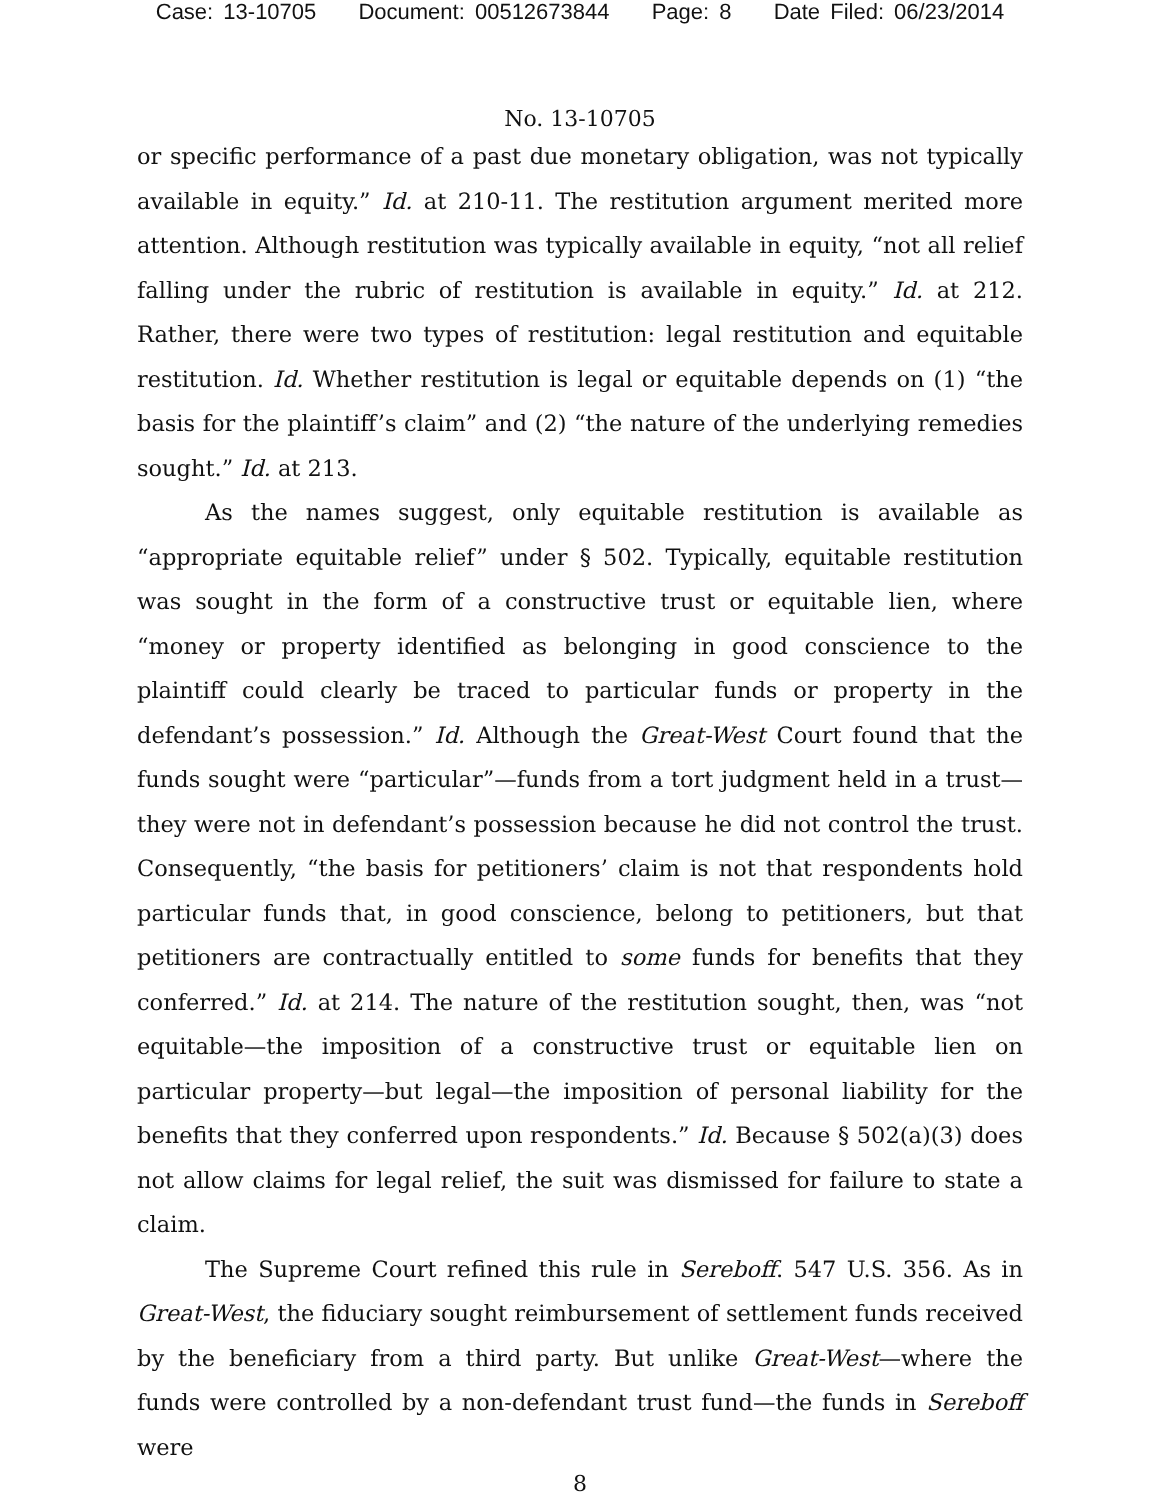Case: 13-10705 Document: 00512673844 Page: 8 Date Filed: 06/23/2014
No. 13-10705
or specific performance of a past due monetary obligation, was not typically available in equity.” Id. at 210-11. The restitution argument merited more attention. Although restitution was typically available in equity, “not all relief falling under the rubric of restitution is available in equity.” Id. at 212. Rather, there were two types of restitution: legal restitution and equitable restitution. Id. Whether restitution is legal or equitable depends on (1) “the basis for the plaintiff’s claim” and (2) “the nature of the underlying remedies sought.” Id. at 213.
As the names suggest, only equitable restitution is available as “appropriate equitable relief” under § 502. Typically, equitable restitution was sought in the form of a constructive trust or equitable lien, where “money or property identified as belonging in good conscience to the plaintiff could clearly be traced to particular funds or property in the defendant’s possession.” Id. Although the Great-West Court found that the funds sought were “particular”—funds from a tort judgment held in a trust—they were not in defendant’s possession because he did not control the trust. Consequently, “the basis for petitioners’ claim is not that respondents hold particular funds that, in good conscience, belong to petitioners, but that petitioners are contractually entitled to some funds for benefits that they conferred.” Id. at 214. The nature of the restitution sought, then, was “not equitable—the imposition of a constructive trust or equitable lien on particular property—but legal—the imposition of personal liability for the benefits that they conferred upon respondents.” Id. Because § 502(a)(3) does not allow claims for legal relief, the suit was dismissed for failure to state a claim.
The Supreme Court refined this rule in Sereboff. 547 U.S. 356. As in Great-West, the fiduciary sought reimbursement of settlement funds received by the beneficiary from a third party. But unlike Great-West—where the funds were controlled by a non-defendant trust fund—the funds in Sereboff were
8